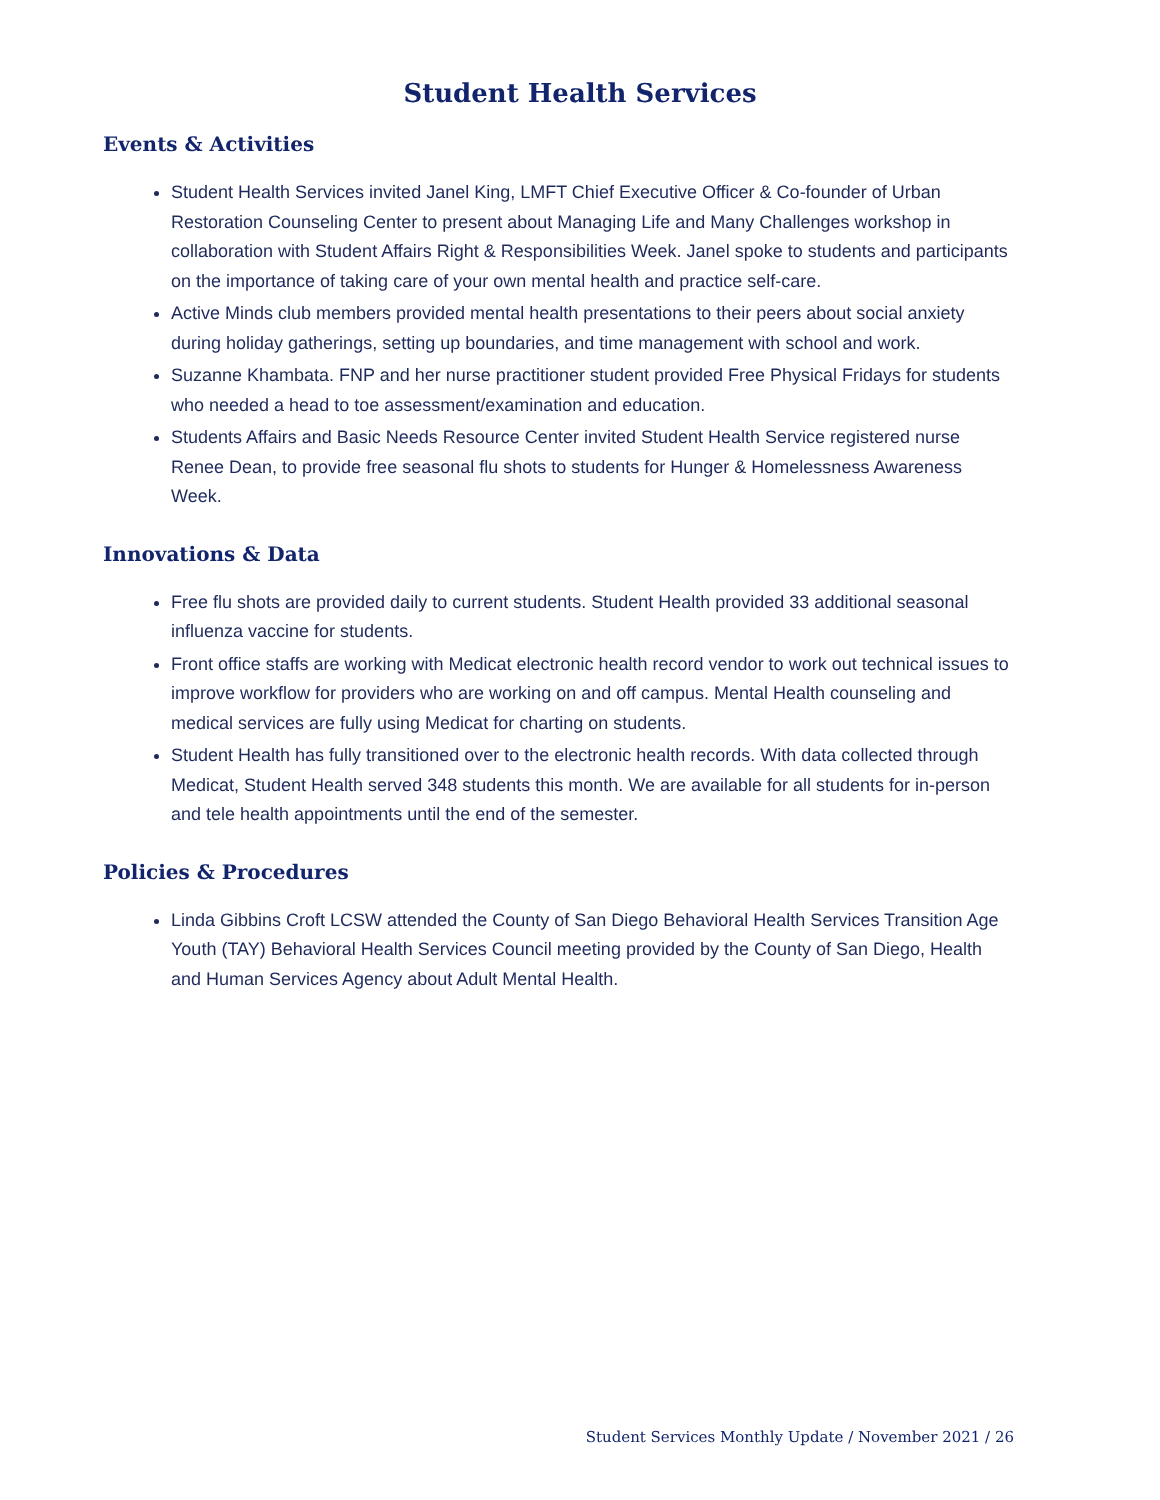Student Health Services
Events & Activities
Student Health Services invited Janel King, LMFT Chief Executive Officer & Co-founder of Urban Restoration Counseling Center to present about Managing Life and Many Challenges workshop in collaboration with Student Affairs Right & Responsibilities Week. Janel spoke to students and participants on the importance of taking care of your own mental health and practice self-care.
Active Minds club members provided mental health presentations to their peers about social anxiety during holiday gatherings, setting up boundaries, and time management with school and work.
Suzanne Khambata. FNP and her nurse practitioner student provided Free Physical Fridays for students who needed a head to toe assessment/examination and education.
Students Affairs and Basic Needs Resource Center invited Student Health Service registered nurse Renee Dean, to provide free seasonal flu shots to students for Hunger & Homelessness Awareness Week.
Innovations & Data
Free flu shots are provided daily to current students. Student Health provided 33 additional seasonal influenza vaccine for students.
Front office staffs are working with Medicat electronic health record vendor to work out technical issues to improve workflow for providers who are working on and off campus. Mental Health counseling and medical services are fully using Medicat for charting on students.
Student Health has fully transitioned over to the electronic health records. With data collected through Medicat, Student Health served 348 students this month. We are available for all students for in-person and tele health appointments until the end of the semester.
Policies & Procedures
Linda Gibbins Croft LCSW attended the County of San Diego Behavioral Health Services Transition Age Youth (TAY) Behavioral Health Services Council meeting provided by the County of San Diego, Health and Human Services Agency about Adult Mental Health.
Student Services Monthly Update / November 2021 / 26